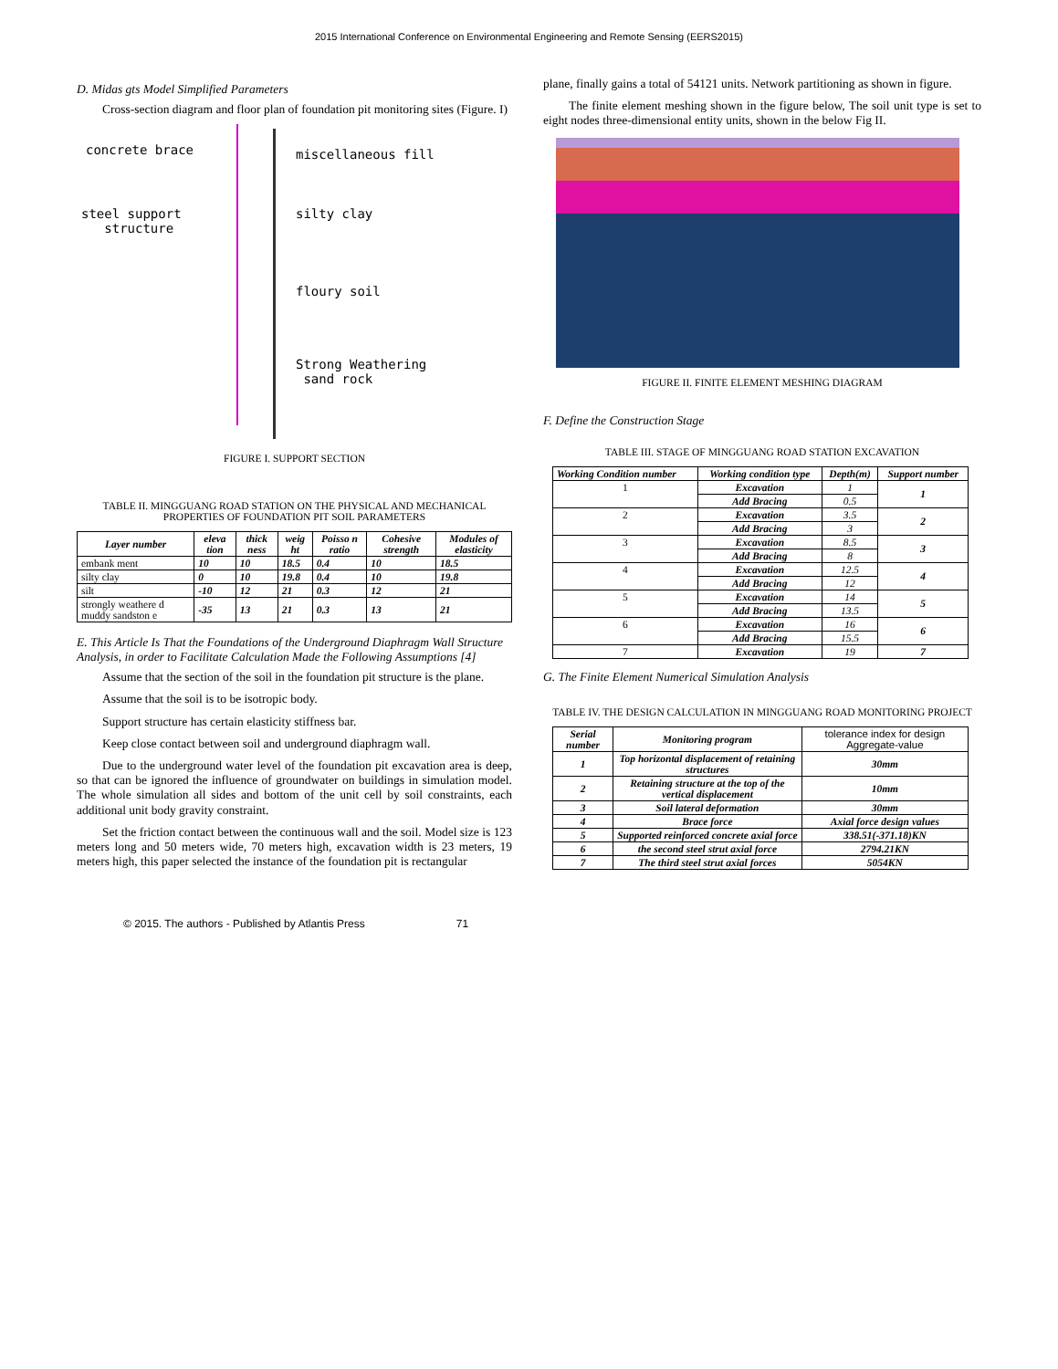2015 International Conference on Environmental Engineering and Remote Sensing (EERS2015)
D. Midas gts Model Simplified Parameters
Cross-section diagram and floor plan of foundation pit monitoring sites (Figure. I)
concrete brace miscellaneous fill
steel support
structure
silty clay
floury soil
Strong Weathering
sand rock
FIGURE I. SUPPORT SECTION
TABLE II. MINGGUANG ROAD STATION ON THE PHYSICAL AND MECHANICAL PROPERTIES OF FOUNDATION PIT SOIL PARAMETERS
| Layer number | eleva tion | thick ness | weig ht | Poisso n ratio | Cohesive strength | Modules of elasticity |
| --- | --- | --- | --- | --- | --- | --- |
| embank ment | 10 | 10 | 18.5 | 0.4 | 10 | 18.5 |
| silty clay | 0 | 10 | 19.8 | 0.4 | 10 | 19.8 |
| silt | -10 | 12 | 21 | 0.3 | 12 | 21 |
| strongly weathere d muddy sandston e | -35 | 13 | 21 | 0.3 | 13 | 21 |
E. This Article Is That the Foundations of the Underground Diaphragm Wall Structure Analysis, in order to Facilitate Calculation Made the Following Assumptions [4]
Assume that the section of the soil in the foundation pit structure is the plane.
Assume that the soil is to be isotropic body.
Support structure has certain elasticity stiffness bar.
Keep close contact between soil and underground diaphragm wall.
Due to the underground water level of the foundation pit excavation area is deep, so that can be ignored the influence of groundwater on buildings in simulation model. The whole simulation all sides and bottom of the unit cell by soil constraints, each additional unit body gravity constraint.
Set the friction contact between the continuous wall and the soil. Model size is 123 meters long and 50 meters wide, 70 meters high, excavation width is 23 meters, 19 meters high, this paper selected the instance of the foundation pit is rectangular
plane, finally gains a total of 54121 units. Network partitioning as shown in figure.
The finite element meshing shown in the figure below, The soil unit type is set to eight nodes three-dimensional entity units, shown in the below Fig II.
FIGURE II. FINITE ELEMENT MESHING DIAGRAM
F. Define the Construction Stage
TABLE III. STAGE OF MINGGUANG ROAD STATION EXCAVATION
| Working Condition number | Working condition type | Depth(m) | Support number |
| --- | --- | --- | --- |
| 1 | Excavation | 1 | 1 |
| | Add Bracing | 0.5 | |
| 2 | Excavation | 3.5 | 2 |
| | Add Bracing | 3 | |
| 3 | Excavation | 8.5 | 3 |
| | Add Bracing | 8 | |
| 4 | Excavation | 12.5 | 4 |
| | Add Bracing | 12 | |
| 5 | Excavation | 14 | 5 |
| | Add Bracing | 13.5 | |
| 6 | Excavation | 16 | 6 |
| | Add Bracing | 15.5 | |
| 7 | Excavation | 19 | 7 |
G. The Finite Element Numerical Simulation Analysis
TABLE IV. THE DESIGN CALCULATION IN MINGGUANG ROAD MONITORING PROJECT
| Serial number | Monitoring program | tolerance index for design Aggregate-value |
| --- | --- | --- |
| 1 | Top horizontal displacement of retaining structures | 30mm |
| 2 | Retaining structure at the top of the vertical displacement | 10mm |
| 3 | Soil lateral deformation | 30mm |
| 4 | Brace force | Axial force design values |
| 5 | Supported reinforced concrete axial force | 338.51(-371.18)KN |
| 6 | the second steel strut axial force | 2794.21KN |
| 7 | The third steel strut axial forces | 5054KN |
© 2015. The authors - Published by Atlantis Press 71